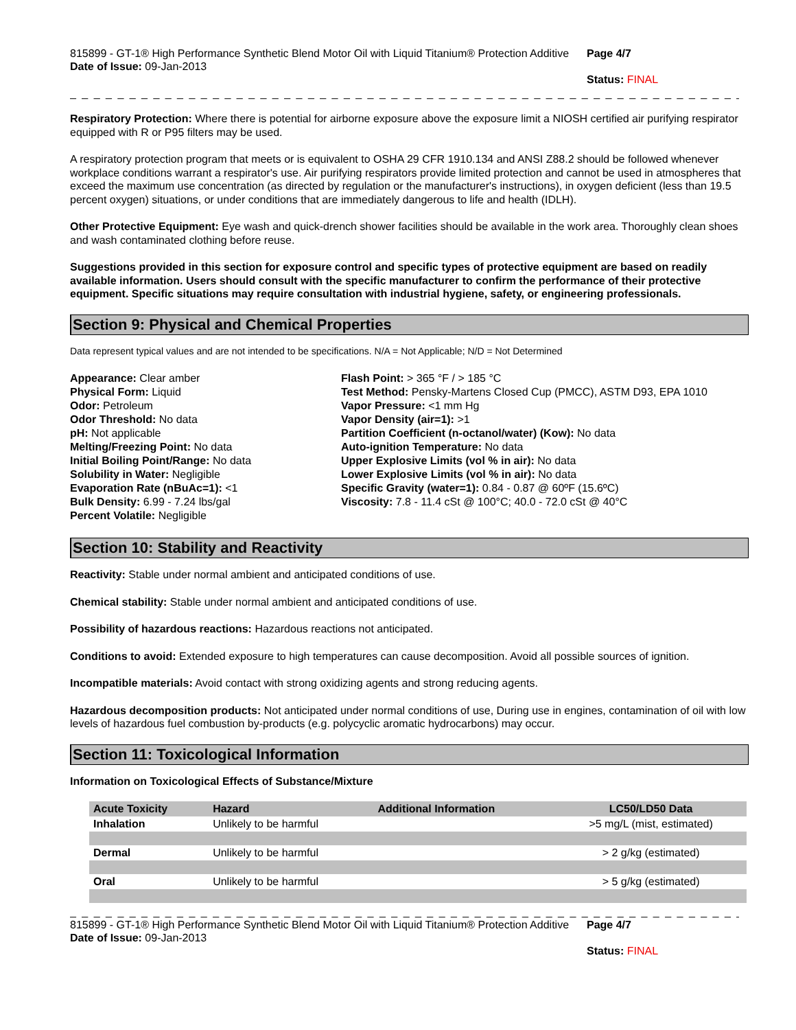815899 - GT-1® High Performance Synthetic Blend Motor Oil with Liquid Titanium® Protection Additive
Date of Issue: 09-Jan-2013
Page 4/7
Status: FINAL
_ _ _ _ _ _ _ _ _ _ _ _ _ _ _ _ _ _ _ _ _ _ _ _ _ _ _ _ _ _ _ _ _ _ _ _ _ _ _ _ _ _ _ _ _ _ _ _ _ _ _ _ _ _ _ _ _ _ _ _ _ _ _ _ _ _ _ _ _ _ _ _
Respiratory Protection: Where there is potential for airborne exposure above the exposure limit a NIOSH certified air purifying respirator equipped with R or P95 filters may be used.
A respiratory protection program that meets or is equivalent to OSHA 29 CFR 1910.134 and ANSI Z88.2 should be followed whenever workplace conditions warrant a respirator's use. Air purifying respirators provide limited protection and cannot be used in atmospheres that exceed the maximum use concentration (as directed by regulation or the manufacturer's instructions), in oxygen deficient (less than 19.5 percent oxygen) situations, or under conditions that are immediately dangerous to life and health (IDLH).
Other Protective Equipment: Eye wash and quick-drench shower facilities should be available in the work area. Thoroughly clean shoes and wash contaminated clothing before reuse.
Suggestions provided in this section for exposure control and specific types of protective equipment are based on readily available information. Users should consult with the specific manufacturer to confirm the performance of their protective equipment. Specific situations may require consultation with industrial hygiene, safety, or engineering professionals.
Section 9: Physical and Chemical Properties
Data represent typical values and are not intended to be specifications. N/A = Not Applicable; N/D = Not Determined
Appearance: Clear amber
Physical Form: Liquid
Odor: Petroleum
Odor Threshold: No data
pH: Not applicable
Melting/Freezing Point: No data
Initial Boiling Point/Range: No data
Solubility in Water: Negligible
Evaporation Rate (nBuAc=1): <1
Bulk Density: 6.99 - 7.24 lbs/gal
Percent Volatile: Negligible
Flash Point: > 365 °F / > 185 °C
Test Method: Pensky-Martens Closed Cup (PMCC), ASTM D93, EPA 1010
Vapor Pressure: <1 mm Hg
Vapor Density (air=1): >1
Partition Coefficient (n-octanol/water) (Kow): No data
Auto-ignition Temperature: No data
Upper Explosive Limits (vol % in air): No data
Lower Explosive Limits (vol % in air): No data
Specific Gravity (water=1): 0.84 - 0.87 @ 60ºF (15.6ºC)
Viscosity: 7.8 - 11.4 cSt @ 100°C; 40.0 - 72.0 cSt @ 40°C
Section 10: Stability and Reactivity
Reactivity: Stable under normal ambient and anticipated conditions of use.
Chemical stability: Stable under normal ambient and anticipated conditions of use.
Possibility of hazardous reactions: Hazardous reactions not anticipated.
Conditions to avoid: Extended exposure to high temperatures can cause decomposition. Avoid all possible sources of ignition.
Incompatible materials: Avoid contact with strong oxidizing agents and strong reducing agents.
Hazardous decomposition products: Not anticipated under normal conditions of use, During use in engines, contamination of oil with low levels of hazardous fuel combustion by-products (e.g. polycyclic aromatic hydrocarbons) may occur.
Section 11: Toxicological Information
Information on Toxicological Effects of Substance/Mixture
| Acute Toxicity | Hazard | Additional Information | LC50/LD50 Data |
| --- | --- | --- | --- |
| Inhalation | Unlikely to be harmful | | >5 mg/L (mist, estimated) |
| Dermal | Unlikely to be harmful | | > 2 g/kg (estimated) |
| Oral | Unlikely to be harmful | | > 5 g/kg (estimated) |
_ _ _ _ _ _ _ _ _ _ _ _ _ _ _ _ _ _ _ _ _ _ _ _ _ _ _ _ _ _ _ _ _ _ _ _ _ _ _ _ _ _ _ _ _ _ _ _ _ _ _ _ _ _ _ _ _ _ _ _ _ _ _ _ _ _ _ _ _ _ _ _
815899 - GT-1® High Performance Synthetic Blend Motor Oil with Liquid Titanium® Protection Additive
Date of Issue: 09-Jan-2013
Page 4/7
Status: FINAL